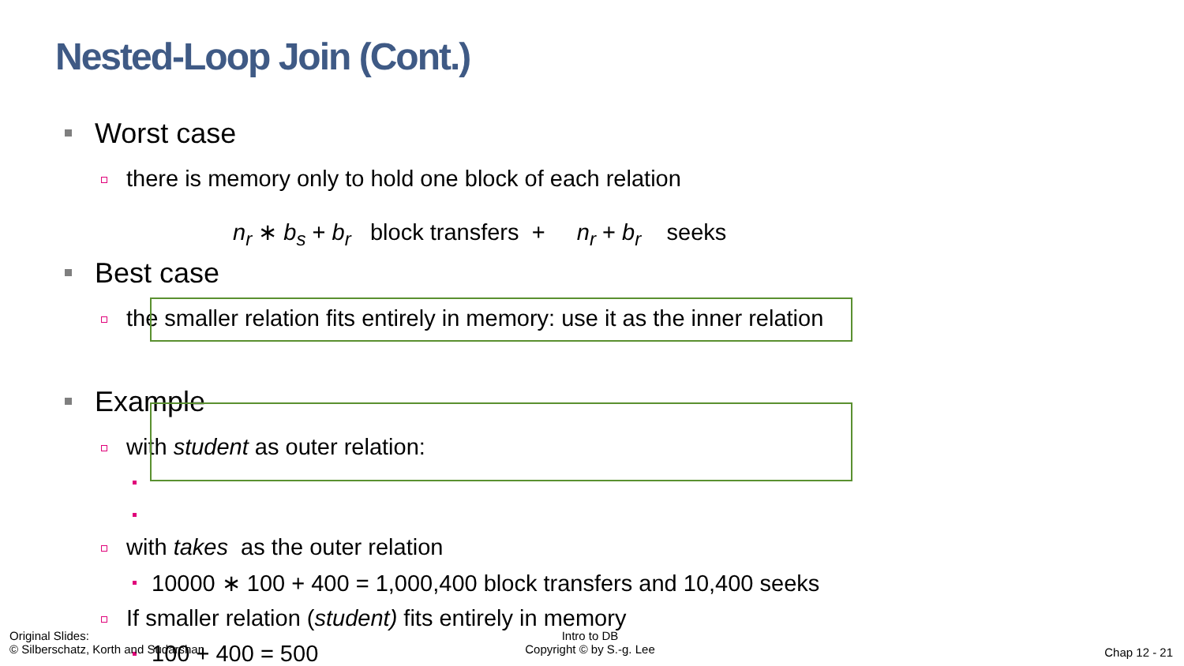Nested-Loop Join (Cont.)
Worst case
there is memory only to hold one block of each relation
n<sub>r</sub> ∗ b<sub>s</sub> + b<sub>r</sub> block transfers + n<sub>r</sub> + b<sub>r</sub> seeks
Best case
the smaller relation fits entirely in memory: use it as the inner relation
Example
with student as outer relation:
with takes as the outer relation
10000 ∗ 100 + 400 = 1,000,400 block transfers and 10,400 seeks
If smaller relation (student) fits entirely in memory
100 + 400 = 500
Original Slides:
© Silberschatz, Korth and Sudarshan
Intro to DB
Copyright © by S.-g. Lee
Chap 12 - 21